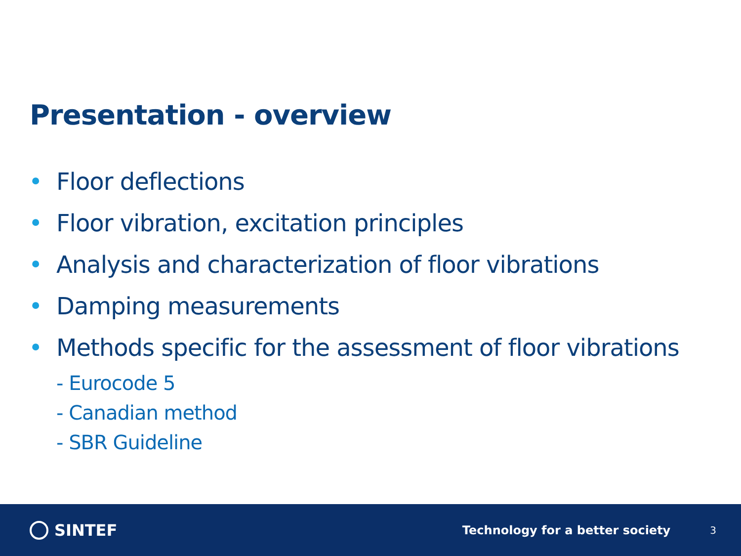Presentation - overview
• Floor deflections
• Floor vibration, excitation principles
• Analysis and characterization of floor vibrations
• Damping measurements
• Methods specific for the assessment of floor vibrations
- Eurocode 5
- Canadian method
- SBR Guideline
SINTEF
Technology for a better society
3